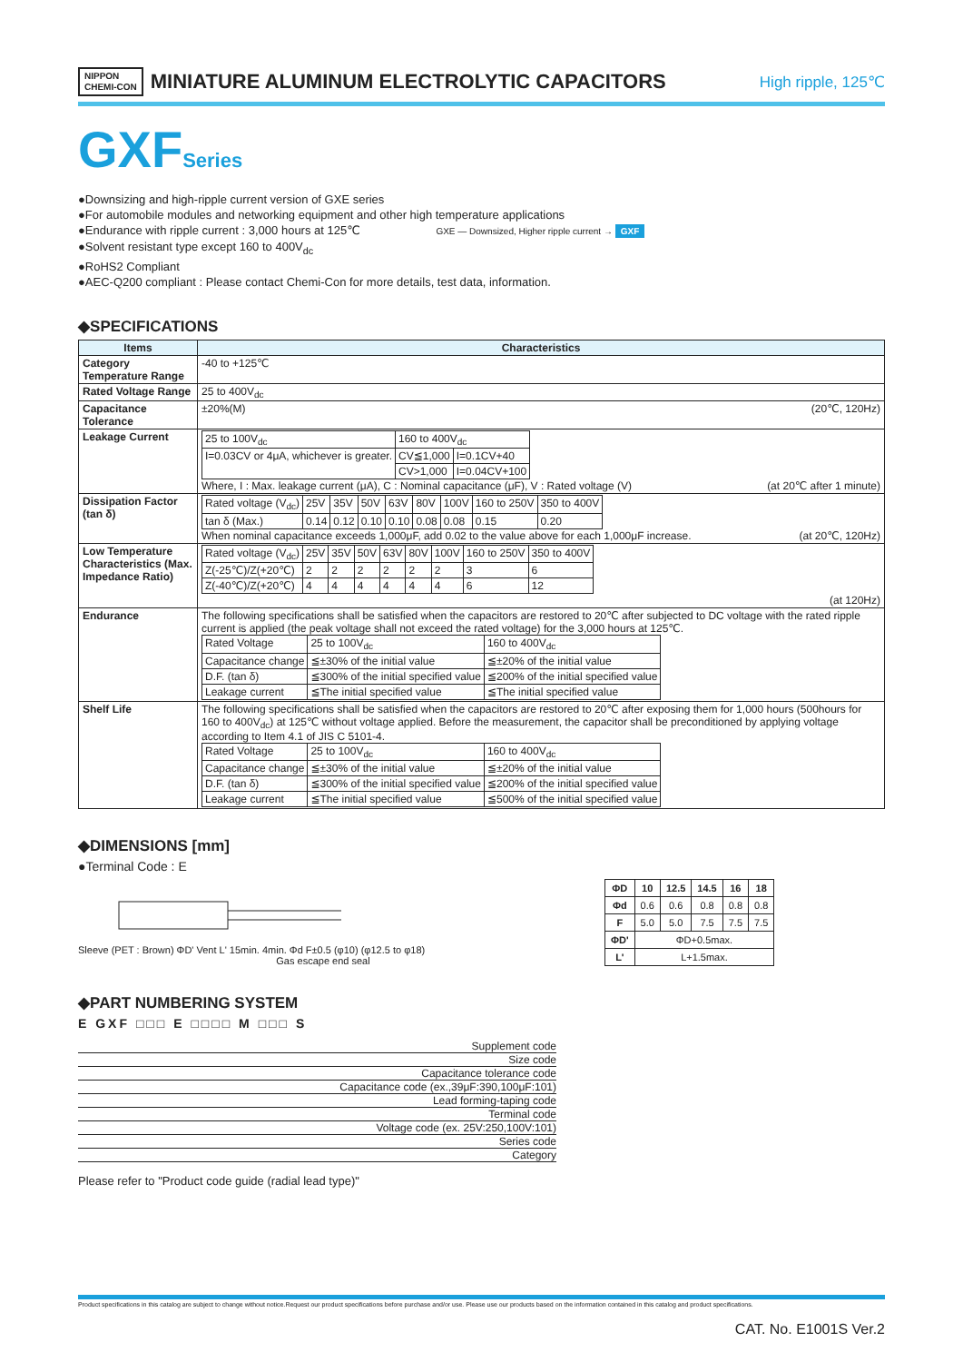NIPPON
CHEMI-CON
MINIATURE ALUMINUM ELECTROLYTIC CAPACITORS
High ripple, 125℃
GXFSeries
●Downsizing and high-ripple current version of GXE series
●For automobile modules and networking equipment and other high temperature applications
●Endurance with ripple current : 3,000 hours at 125℃ GXE — Downsized, Higher ripple current → GXF
●Solvent resistant type except 160 to 400V<sub>dc</sub>
●RoHS2 Compliant
●AEC-Q200 compliant : Please contact Chemi-Con for more details, test data, information.
◆SPECIFICATIONS
| Items | Characteristics |
| --- | --- |
| Category Temperature Range | -40 to +125℃ |
| Rated Voltage Range | 25 to 400V<sub>dc</sub> |
| Capacitance Tolerance | ±20%(M) (20℃, 120Hz) |
| Leakage Current | / 25 to 100V<sub>dc</sub> / 160 to 400V<sub>dc</sub> / / / I=0.03CV or 4μA, whichever is greater. / CV≦1,000 / I=0.1CV+40 / / / CV>1,000 / I=0.04CV+100 / Where, I : Max. leakage current (μA), C : Nominal capacitance (μF), V : Rated voltage (V) (at 20℃ after 1 minute) |
| Dissipation Factor (tan δ) | / Rated voltage (V<sub>dc</sub>) / 25V / 35V / 50V / 63V / 80V / 100V / 160 to 250V / 350 to 400V / / tan δ (Max.) / 0.14 / 0.12 / 0.10 / 0.10 / 0.08 / 0.08 / 0.15 / 0.20 / When nominal capacitance exceeds 1,000μF, add 0.02 to the value above for each 1,000μF increase. (at 20℃, 120Hz) |
| Low Temperature Characteristics (Max. Impedance Ratio) | / Rated voltage (V<sub>dc</sub>) / 25V / 35V / 50V / 63V / 80V / 100V / 160 to 250V / 350 to 400V / / Z(-25℃)/Z(+20℃) / 2 / 2 / 2 / 2 / 2 / 2 / 3 / 6 / / Z(-40℃)/Z(+20℃) / 4 / 4 / 4 / 4 / 4 / 4 / 6 / 12 / (at 120Hz) |
| Endurance | The following specifications shall be satisfied when the capacitors are restored to 20℃ after subjected to DC voltage with the rated ripple current is applied (the peak voltage shall not exceed the rated voltage) for the 3,000 hours at 125℃. / Rated Voltage / 25 to 100V<sub>dc</sub> / 160 to 400V<sub>dc</sub> / / Capacitance change / ≦±30% of the initial value / ≦±20% of the initial value / / D.F. (tan δ) / ≦300% of the initial specified value / ≦200% of the initial specified value / / Leakage current / ≦The initial specified value / ≦The initial specified value / |
| Shelf Life | The following specifications shall be satisfied when the capacitors are restored to 20℃ after exposing them for 1,000 hours (500hours for 160 to 400V<sub>dc</sub>) at 125℃ without voltage applied. Before the measurement, the capacitor shall be preconditioned by applying voltage according to Item 4.1 of JIS C 5101-4. / Rated Voltage / 25 to 100V<sub>dc</sub> / 160 to 400V<sub>dc</sub> / / Capacitance change / ≦±30% of the initial value / ≦±20% of the initial value / / D.F. (tan δ) / ≦300% of the initial specified value / ≦200% of the initial specified value / / Leakage current / ≦The initial specified value / ≦500% of the initial specified value / |
◆DIMENSIONS [mm]
●Terminal Code : E
Sleeve (PET : Brown) ΦD' Vent L' 15min. 4min. Φd F±0.5 (φ10) (φ12.5 to φ18)
Gas escape end seal
| ΦD | 10 | 12.5 | 14.5 | 16 | 18 |
| Φd | 0.6 | 0.6 | 0.8 | 0.8 | 0.8 |
| F | 5.0 | 5.0 | 7.5 | 7.5 | 7.5 |
| ΦD' | ΦD+0.5max. | | | | |
| L' | L+1.5max. | | | | |
◆PART NUMBERING SYSTEM
E GXF □□□ E □□□□ M □□□ S
Supplement code
Size code
Capacitance tolerance code
Capacitance code (ex.,39μF:390,100μF:101)
Lead forming-taping code
Terminal code
Voltage code (ex. 25V:250,100V:101)
Series code
Category
Please refer to "Product code guide (radial lead type)"
Product specifications in this catalog are subject to change without notice.Request our product specifications before purchase and/or use. Please use our products based on the information contained in this catalog and product specifications.
CAT. No. E1001S Ver.2